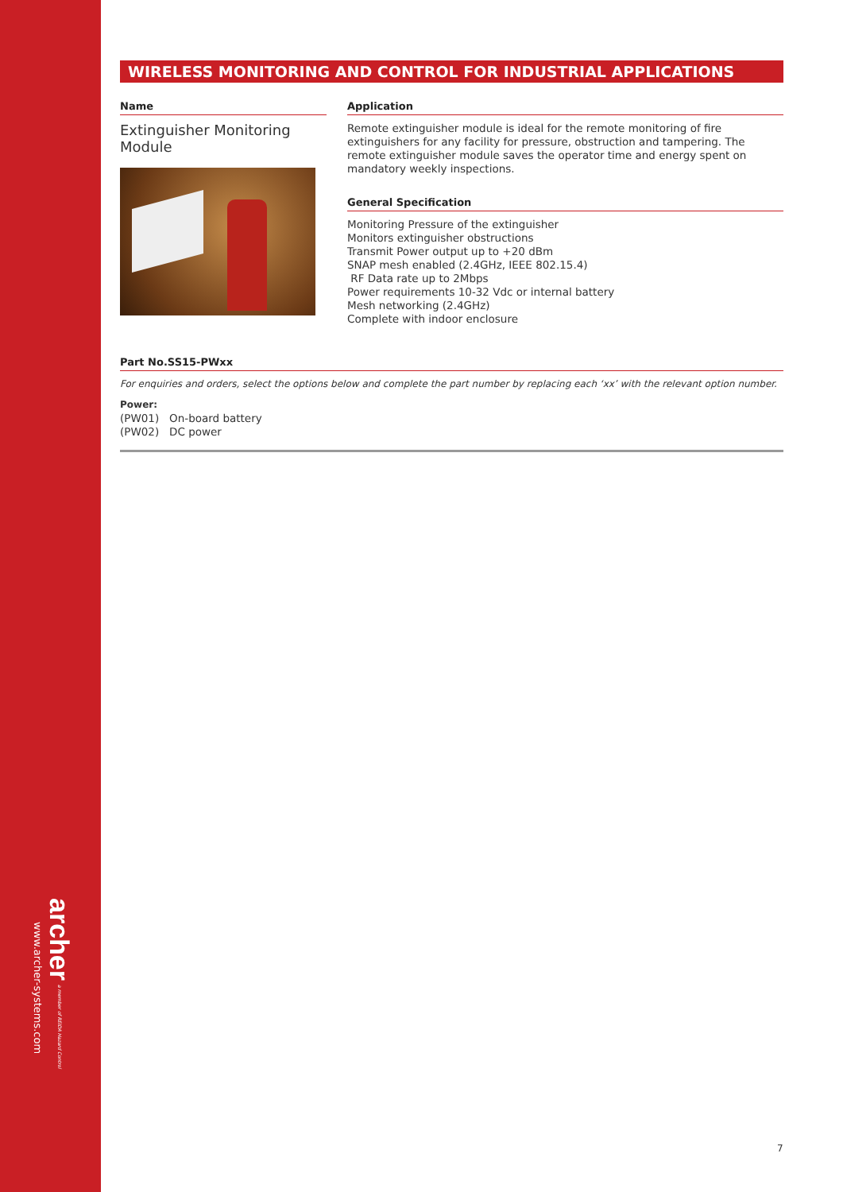archer a member of REIDA Hazard Control
www.archer-systems.com
WIRELESS MONITORING AND CONTROL FOR INDUSTRIAL APPLICATIONS
Name
Extinguisher Monitoring Module
Application
Remote extinguisher module is ideal for the remote monitoring of fire extinguishers for any facility for pressure, obstruction and tampering. The remote extinguisher module saves the operator time and energy spent on mandatory weekly inspections.
General Specification
Monitoring Pressure of the extinguisher
Monitors extinguisher obstructions
Transmit Power output up to +20 dBm
SNAP mesh enabled (2.4GHz, IEEE 802.15.4)
RF Data rate up to 2Mbps
Power requirements 10-32 Vdc or internal battery
Mesh networking (2.4GHz)
Complete with indoor enclosure
Part No.SS15-PWxx
For enquiries and orders, select the options below and complete the part number by replacing each ‘xx’ with the relevant option number.
Power:
(PW01) On-board battery
(PW02) DC power
7